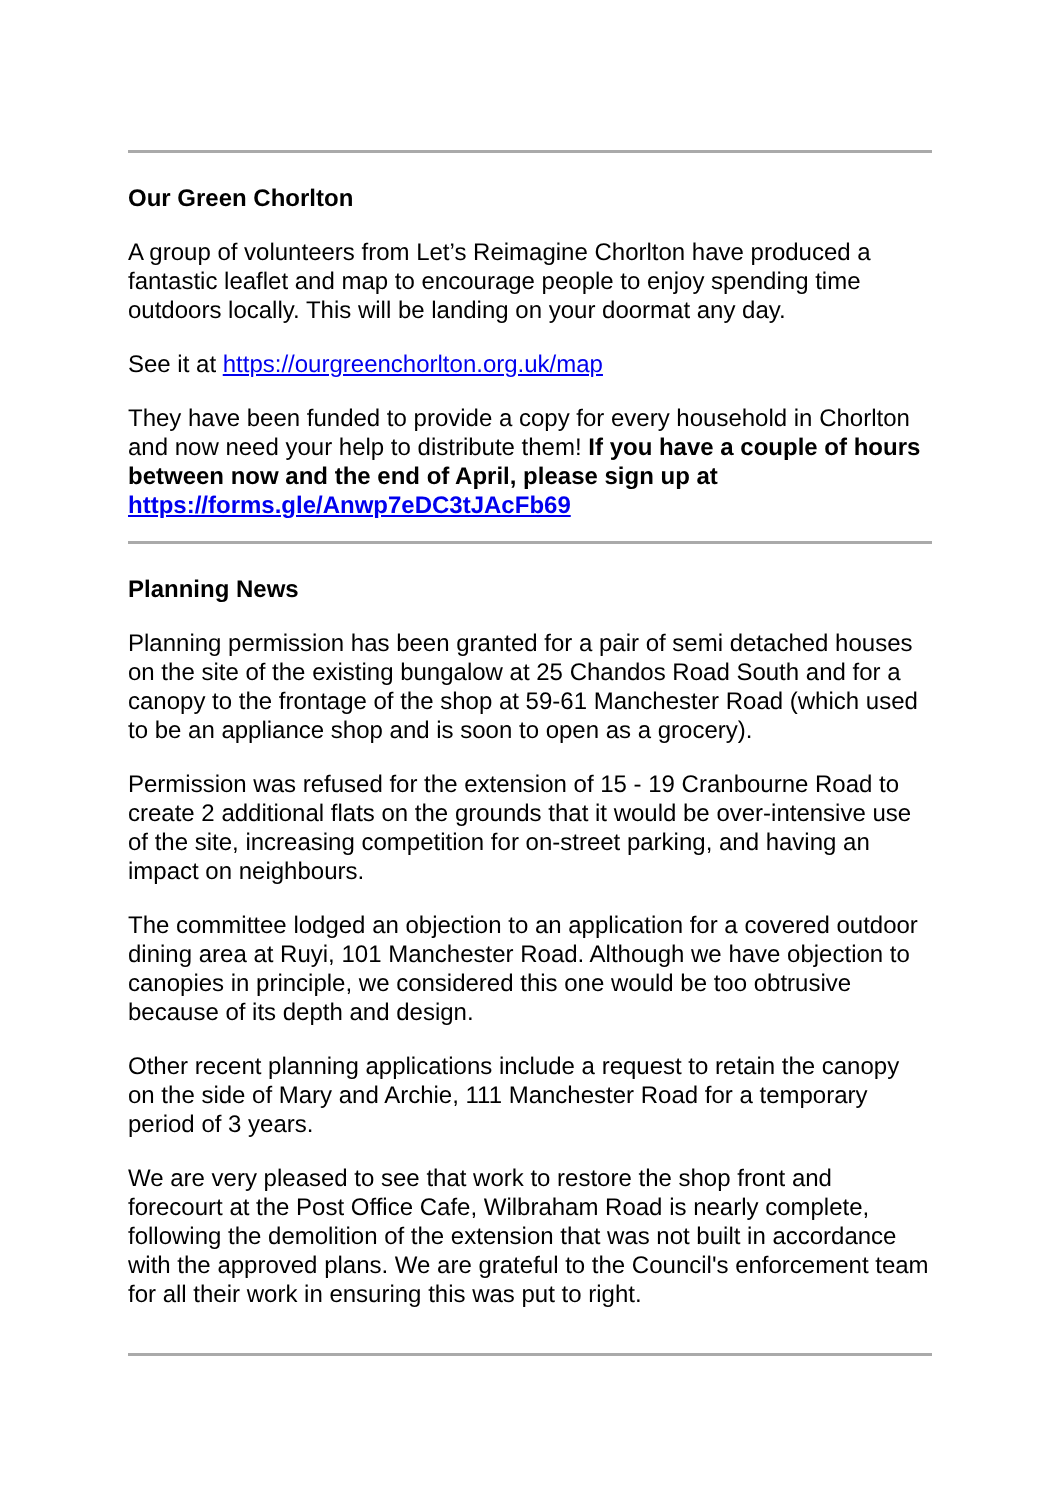Our Green Chorlton
A group of volunteers from Let’s Reimagine Chorlton have produced a fantastic leaflet and map to encourage people to enjoy spending time outdoors locally. This will be landing on your doormat any day.
See it at https://ourgreenchorlton.org.uk/map
They have been funded to provide a copy for every household in Chorlton and now need your help to distribute them! If you have a couple of hours between now and the end of April, please sign up at https://forms.gle/Anwp7eDC3tJAcFb69
Planning News
Planning permission has been granted for a pair of semi detached houses on the site of the existing bungalow at 25 Chandos Road South and for a canopy to the frontage of the shop at 59-61 Manchester Road (which used to be an appliance shop and is soon to open as a grocery).
Permission was refused for the extension of 15 - 19 Cranbourne Road to create 2 additional flats on the grounds that it would be over-intensive use of the site, increasing competition for on-street parking, and having an impact on neighbours.
The committee lodged an objection to an application for a covered outdoor dining area at Ruyi, 101 Manchester Road. Although we have objection to canopies in principle, we considered this one would be too obtrusive because of its depth and design.
Other recent planning applications include a request to retain the canopy on the side of Mary and Archie, 111 Manchester Road for a temporary period of 3 years.
We are very pleased to see that work to restore the shop front and forecourt at the Post Office Cafe, Wilbraham Road is nearly complete, following the demolition of the extension that was not built in accordance with the approved plans. We are grateful to the Council's enforcement team for all their work in ensuring this was put to right.